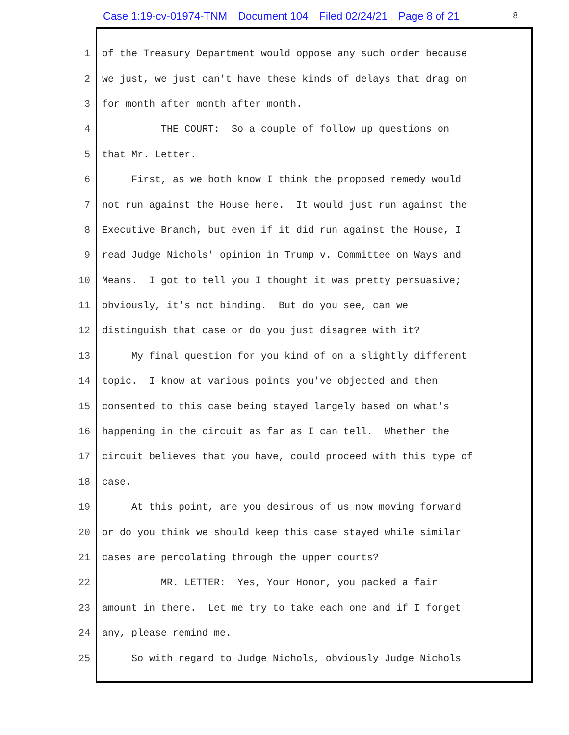Case 1:19-cv-01974-TNM Document 104 Filed 02/24/21 Page 8 of 21
8
1 of the Treasury Department would oppose any such order because
2 we just, we just can't have these kinds of delays that drag on
3 for month after month after month.
4 THE COURT: So a couple of follow up questions on
5 that Mr. Letter.
6 First, as we both know I think the proposed remedy would
7 not run against the House here. It would just run against the
8 Executive Branch, but even if it did run against the House, I
9 read Judge Nichols' opinion in Trump v. Committee on Ways and
10 Means. I got to tell you I thought it was pretty persuasive;
11 obviously, it's not binding. But do you see, can we
12 distinguish that case or do you just disagree with it?
13 My final question for you kind of on a slightly different
14 topic. I know at various points you've objected and then
15 consented to this case being stayed largely based on what's
16 happening in the circuit as far as I can tell. Whether the
17 circuit believes that you have, could proceed with this type of
18 case.
19 At this point, are you desirous of us now moving forward
20 or do you think we should keep this case stayed while similar
21 cases are percolating through the upper courts?
22 MR. LETTER: Yes, Your Honor, you packed a fair
23 amount in there. Let me try to take each one and if I forget
24 any, please remind me.
25 So with regard to Judge Nichols, obviously Judge Nichols